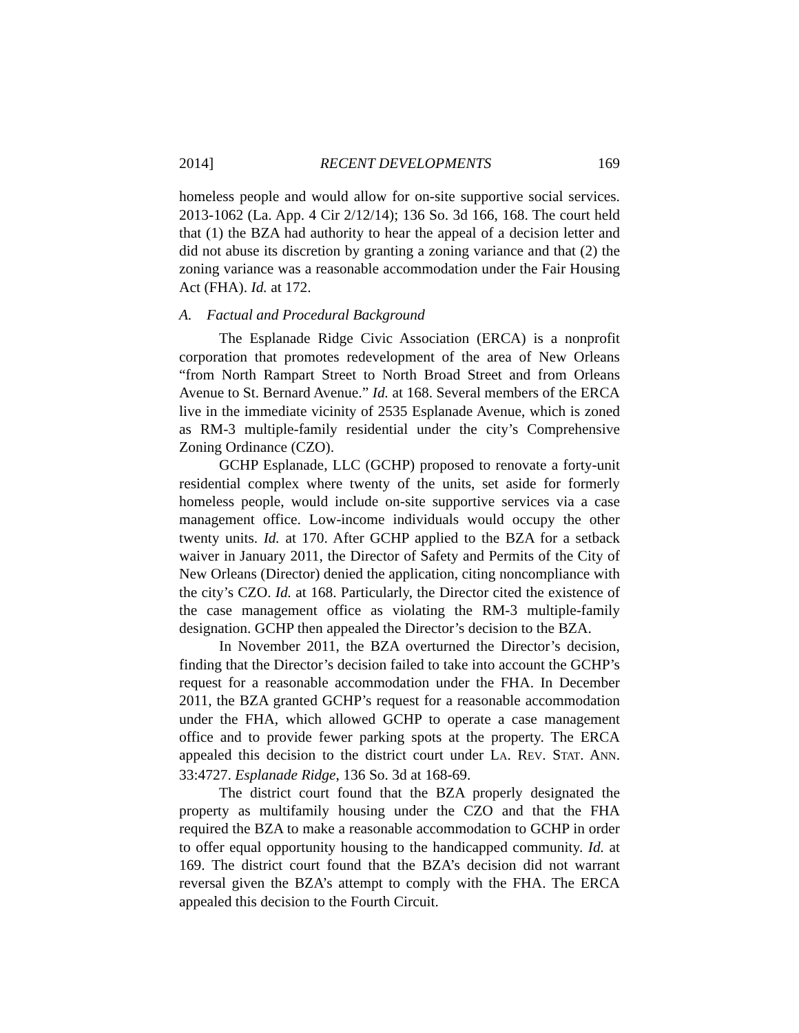2014] RECENT DEVELOPMENTS 169
homeless people and would allow for on-site supportive social services. 2013-1062 (La. App. 4 Cir 2/12/14); 136 So. 3d 166, 168. The court held that (1) the BZA had authority to hear the appeal of a decision letter and did not abuse its discretion by granting a zoning variance and that (2) the zoning variance was a reasonable accommodation under the Fair Housing Act (FHA). Id. at 172.
A. Factual and Procedural Background
The Esplanade Ridge Civic Association (ERCA) is a nonprofit corporation that promotes redevelopment of the area of New Orleans “from North Rampart Street to North Broad Street and from Orleans Avenue to St. Bernard Avenue.” Id. at 168. Several members of the ERCA live in the immediate vicinity of 2535 Esplanade Avenue, which is zoned as RM-3 multiple-family residential under the city’s Comprehensive Zoning Ordinance (CZO).
GCHP Esplanade, LLC (GCHP) proposed to renovate a forty-unit residential complex where twenty of the units, set aside for formerly homeless people, would include on-site supportive services via a case management office. Low-income individuals would occupy the other twenty units. Id. at 170. After GCHP applied to the BZA for a setback waiver in January 2011, the Director of Safety and Permits of the City of New Orleans (Director) denied the application, citing noncompliance with the city’s CZO. Id. at 168. Particularly, the Director cited the existence of the case management office as violating the RM-3 multiple-family designation. GCHP then appealed the Director’s decision to the BZA.
In November 2011, the BZA overturned the Director’s decision, finding that the Director’s decision failed to take into account the GCHP’s request for a reasonable accommodation under the FHA. In December 2011, the BZA granted GCHP’s request for a reasonable accommodation under the FHA, which allowed GCHP to operate a case management office and to provide fewer parking spots at the property. The ERCA appealed this decision to the district court under LA. REV. STAT. ANN. 33:4727. Esplanade Ridge, 136 So. 3d at 168-69.
The district court found that the BZA properly designated the property as multifamily housing under the CZO and that the FHA required the BZA to make a reasonable accommodation to GCHP in order to offer equal opportunity housing to the handicapped community. Id. at 169. The district court found that the BZA’s decision did not warrant reversal given the BZA’s attempt to comply with the FHA. The ERCA appealed this decision to the Fourth Circuit.